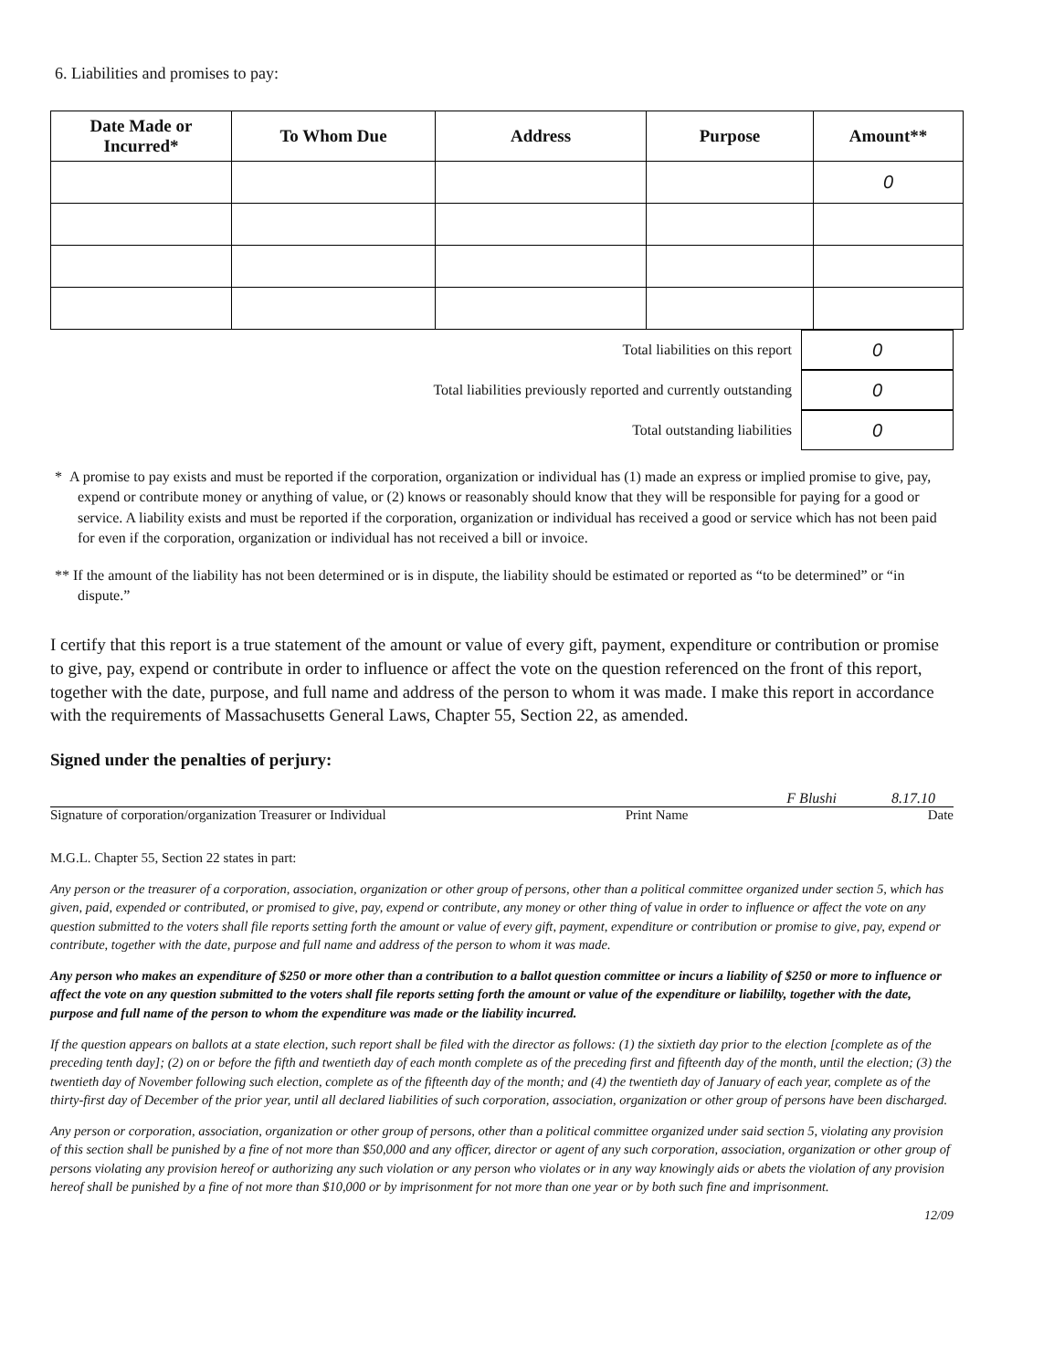6. Liabilities and promises to pay:
| Date Made or Incurred* | To Whom Due | Address | Purpose | Amount** |
| --- | --- | --- | --- | --- |
| | | | | 0 |
Total liabilities on this report
0
Total liabilities previously reported and currently outstanding
0
Total outstanding liabilities
0
* A promise to pay exists and must be reported if the corporation, organization or individual has (1) made an express or implied promise to give, pay, expend or contribute money or anything of value, or (2) knows or reasonably should know that they will be responsible for paying for a good or service. A liability exists and must be reported if the corporation, organization or individual has received a good or service which has not been paid for even if the corporation, organization or individual has not received a bill or invoice.
** If the amount of the liability has not been determined or is in dispute, the liability should be estimated or reported as “to be determined” or “in dispute.”
I certify that this report is a true statement of the amount or value of every gift, payment, expenditure or contribution or promise to give, pay, expend or contribute in order to influence or affect the vote on the question referenced on the front of this report, together with the date, purpose, and full name and address of the person to whom it was made. I make this report in accordance with the requirements of Massachusetts General Laws, Chapter 55, Section 22, as amended.
Signed under the penalties of perjury:
F Blushi 8.17.10
Signature of corporation/organization Treasurer or Individual Print Name Date
M.G.L. Chapter 55, Section 22 states in part:
Any person or the treasurer of a corporation, association, organization or other group of persons, other than a political committee organized under section 5, which has given, paid, expended or contributed, or promised to give, pay, expend or contribute, any money or other thing of value in order to influence or affect the vote on any question submitted to the voters shall file reports setting forth the amount or value of every gift, payment, expenditure or contribution or promise to give, pay, expend or contribute, together with the date, purpose and full name and address of the person to whom it was made.
Any person who makes an expenditure of $250 or more other than a contribution to a ballot question committee or incurs a liability of $250 or more to influence or affect the vote on any question submitted to the voters shall file reports setting forth the amount or value of the expenditure or liabililty, together with the date, purpose and full name of the person to whom the expenditure was made or the liability incurred.
If the question appears on ballots at a state election, such report shall be filed with the director as follows: (1) the sixtieth day prior to the election [complete as of the preceding tenth day]; (2) on or before the fifth and twentieth day of each month complete as of the preceding first and fifteenth day of the month, until the election; (3) the twentieth day of November following such election, complete as of the fifteenth day of the month; and (4) the twentieth day of January of each year, complete as of the thirty-first day of December of the prior year, until all declared liabilities of such corporation, association, organization or other group of persons have been discharged.
Any person or corporation, association, organization or other group of persons, other than a political committee organized under said section 5, violating any provision of this section shall be punished by a fine of not more than $50,000 and any officer, director or agent of any such corporation, association, organization or other group of persons violating any provision hereof or authorizing any such violation or any person who violates or in any way knowingly aids or abets the violation of any provision hereof shall be punished by a fine of not more than $10,000 or by imprisonment for not more than one year or by both such fine and imprisonment.
12/09